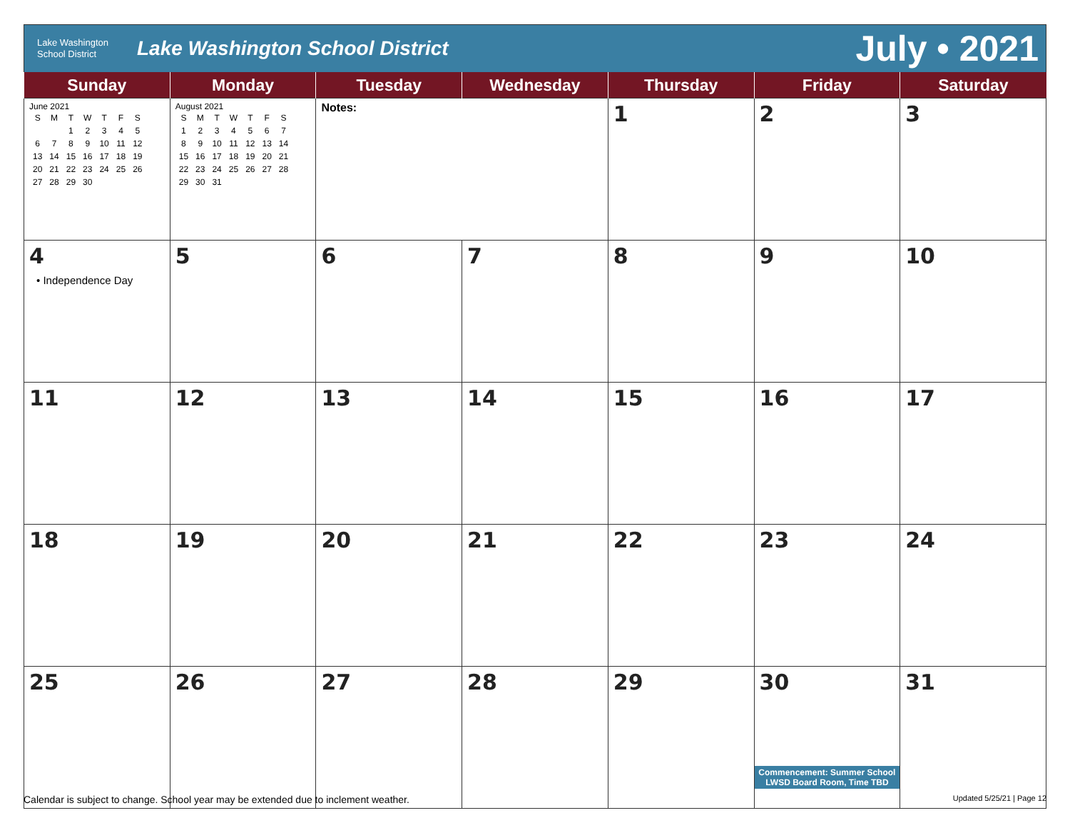Lake Washington
School District
Lake Washington School District
July • 2021
| Sunday | Monday | Tuesday | Wednesday | Thursday | Friday | Saturday |
| --- | --- | --- | --- | --- | --- | --- |
| June 2021 / S / M / T / W / T / F / S / / / / 1 / 2 / 3 / 4 / 5 / / 6 / 7 / 8 / 9 / 10 / 11 / 12 / / 13 / 14 / 15 / 16 / 17 / 18 / 19 / / 20 / 21 / 22 / 23 / 24 / 25 / 26 / / 27 / 28 / 29 / 30 / / / / | August 2021 / S / M / T / W / T / F / S / / 1 / 2 / 3 / 4 / 5 / 6 / 7 / / 8 / 9 / 10 / 11 / 12 / 13 / 14 / / 15 / 16 / 17 / 18 / 19 / 20 / 21 / / 22 / 23 / 24 / 25 / 26 / 27 / 28 / / 29 / 30 / 31 / / / / / | Notes: | | 1 | 2 | 3 |
| 4 • Independence Day | 5 | 6 | 7 | 8 | 9 | 10 |
| 11 | 12 | 13 | 14 | 15 | 16 | 17 |
| 18 | 19 | 20 | 21 | 22 | 23 | 24 |
| 25 | 26 | 27 | 28 | 29 | 30 Commencement: Summer School LWSD Board Room, Time TBD | 31 |
Calendar is subject to change. School year may be extended due to inclement weather. Updated 5/25/21 | Page 12